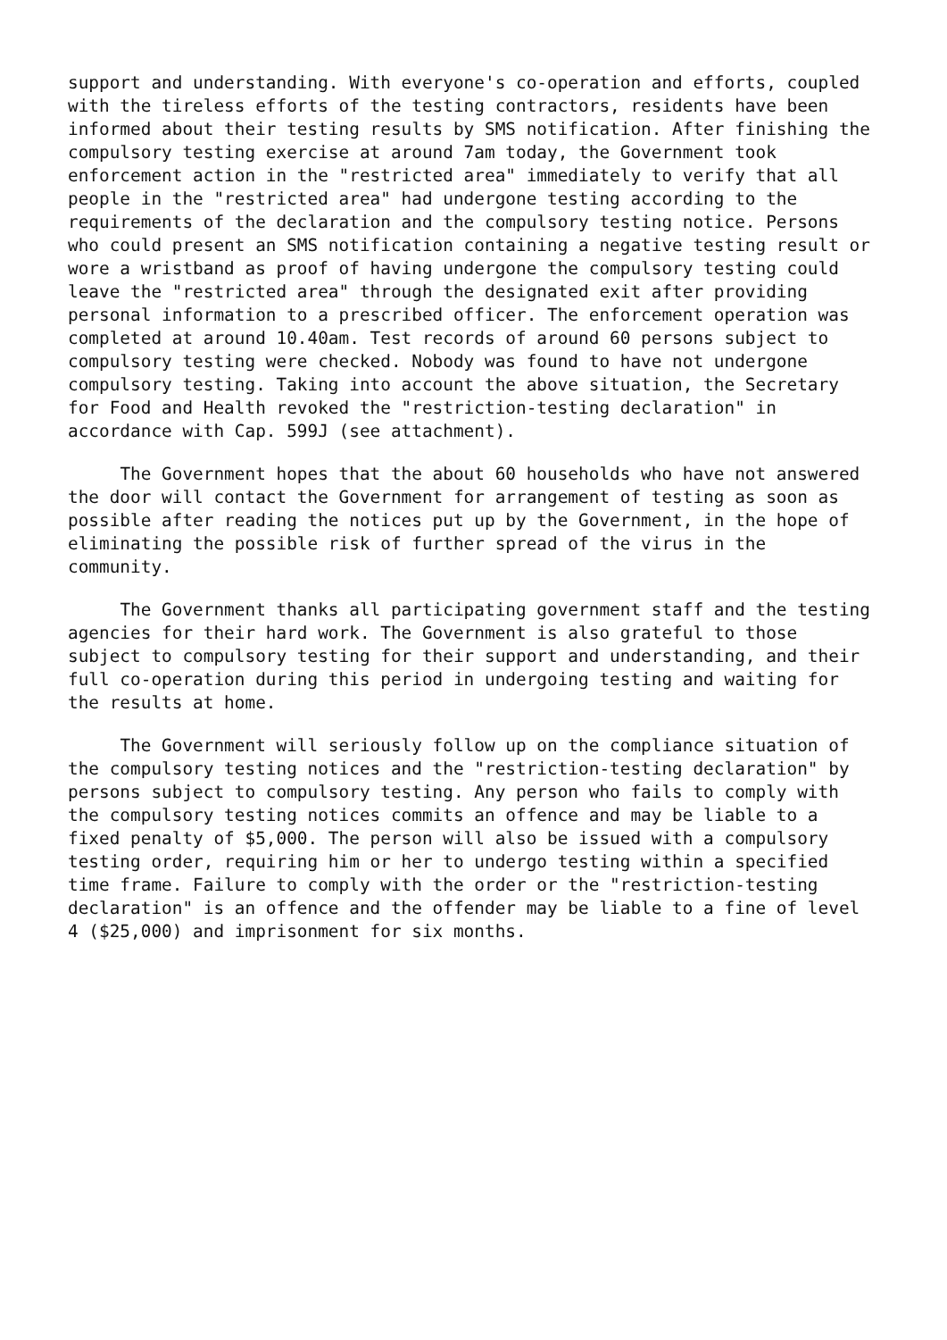support and understanding. With everyone's co-operation and efforts, coupled with the tireless efforts of the testing contractors, residents have been informed about their testing results by SMS notification. After finishing the compulsory testing exercise at around 7am today, the Government took enforcement action in the "restricted area" immediately to verify that all people in the "restricted area" had undergone testing according to the requirements of the declaration and the compulsory testing notice. Persons who could present an SMS notification containing a negative testing result or wore a wristband as proof of having undergone the compulsory testing could leave the "restricted area" through the designated exit after providing personal information to a prescribed officer. The enforcement operation was completed at around 10.40am. Test records of around 60 persons subject to compulsory testing were checked. Nobody was found to have not undergone compulsory testing. Taking into account the above situation, the Secretary for Food and Health revoked the "restriction-testing declaration" in accordance with Cap. 599J (see attachment).
The Government hopes that the about 60 households who have not answered the door will contact the Government for arrangement of testing as soon as possible after reading the notices put up by the Government, in the hope of eliminating the possible risk of further spread of the virus in the community.
The Government thanks all participating government staff and the testing agencies for their hard work. The Government is also grateful to those subject to compulsory testing for their support and understanding, and their full co-operation during this period in undergoing testing and waiting for the results at home.
The Government will seriously follow up on the compliance situation of the compulsory testing notices and the "restriction-testing declaration" by persons subject to compulsory testing. Any person who fails to comply with the compulsory testing notices commits an offence and may be liable to a fixed penalty of $5,000. The person will also be issued with a compulsory testing order, requiring him or her to undergo testing within a specified time frame. Failure to comply with the order or the "restriction-testing declaration" is an offence and the offender may be liable to a fine of level 4 ($25,000) and imprisonment for six months.